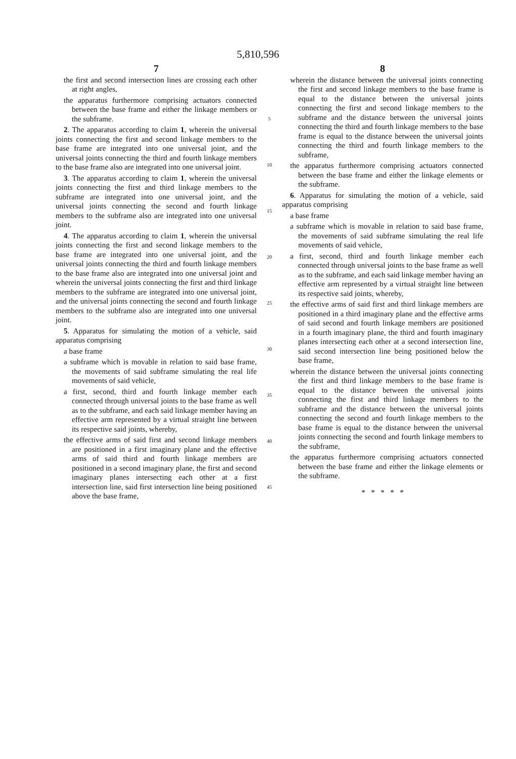5,810,596
7
the first and second intersection lines are crossing each other at right angles,
the apparatus furthermore comprising actuators connected between the base frame and either the linkage members or the subframe.
2. The apparatus according to claim 1, wherein the universal joints connecting the first and second linkage members to the base frame are integrated into one universal joint, and the universal joints connecting the third and fourth linkage members to the base frame also are integrated into one universal joint.
3. The apparatus according to claim 1, wherein the universal joints connecting the first and third linkage members to the subframe are integrated into one universal joint, and the universal joints connecting the second and fourth linkage members to the subframe also are integrated into one universal joint.
4. The apparatus according to claim 1, wherein the universal joints connecting the first and second linkage members to the base frame are integrated into one universal joint, and the universal joints connecting the third and fourth linkage members to the base frame also are integrated into one universal joint and wherein the universal joints connecting the first and third linkage members to the subframe are integrated into one universal joint, and the universal joints connecting the second and fourth linkage members to the subframe also are integrated into one universal joint.
5. Apparatus for simulating the motion of a vehicle, said apparatus comprising
a base frame
a subframe which is movable in relation to said base frame, the movements of said subframe simulating the real life movements of said vehicle,
a first, second, third and fourth linkage member each connected through universal joints to the base frame as well as to the subframe, and each said linkage member having an effective arm represented by a virtual straight line between its respective said joints, whereby,
the effective arms of said first and second linkage members are positioned in a first imaginary plane and the effective arms of said third and fourth linkage members are positioned in a second imaginary plane, the first and second imaginary planes intersecting each other at a first intersection line, said first intersection line being positioned above the base frame,
5
10
15
20
25
30
35
40
45
8
wherein the distance between the universal joints connecting the first and second linkage members to the base frame is equal to the distance between the universal joints connecting the first and second linkage members to the subframe and the distance between the universal joints connecting the third and fourth linkage members to the base frame is equal to the distance between the universal joints connecting the third and fourth linkage members to the subframe,
the apparatus furthermore comprising actuators connected between the base frame and either the linkage elements or the subframe.
6. Apparatus for simulating the motion of a vehicle, said apparatus comprising
a base frame
a subframe which is movable in relation to said base frame, the movements of said subframe simulating the real life movements of said vehicle,
a first, second, third and fourth linkage member each connected through universal joints to the base frame as well as to the subframe, and each said linkage member having an effective arm represented by a virtual straight line between its respective said joints, whereby,
the effective arms of said first and third linkage members are positioned in a third imaginary plane and the effective arms of said second and fourth linkage members are positioned in a fourth imaginary plane, the third and fourth imaginary planes intersecting each other at a second intersection line, said second intersection line being positioned below the base frame,
wherein the distance between the universal joints connecting the first and third linkage members to the base frame is equal to the distance between the universal joints connecting the first and third linkage members to the subframe and the distance between the universal joints connecting the second and fourth linkage members to the base frame is equal to the distance between the universal joints connecting the second and fourth linkage members to the subframe,
the apparatus furthermore comprising actuators connected between the base frame and either the linkage elements or the subframe.
* * * * *